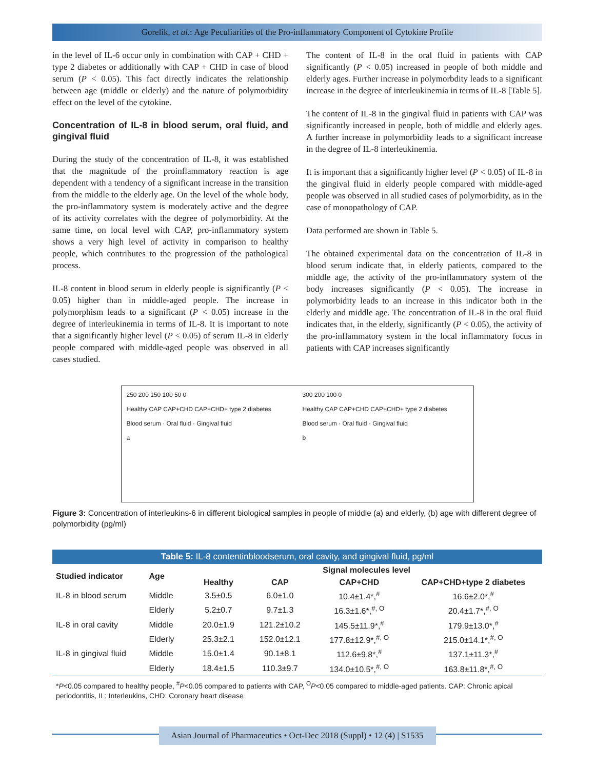Gorelik, et al.: Age Peculiarities of the Pro-inflammatory Component of Cytokine Profile
in the level of IL-6 occur only in combination with CAP + CHD + type 2 diabetes or additionally with CAP + CHD in case of blood serum (P < 0.05). This fact directly indicates the relationship between age (middle or elderly) and the nature of polymorbidity effect on the level of the cytokine.
Concentration of IL-8 in blood serum, oral fluid, and gingival fluid
During the study of the concentration of IL-8, it was established that the magnitude of the proinflammatory reaction is age dependent with a tendency of a significant increase in the transition from the middle to the elderly age. On the level of the whole body, the pro-inflammatory system is moderately active and the degree of its activity correlates with the degree of polymorbidity. At the same time, on local level with CAP, pro-inflammatory system shows a very high level of activity in comparison to healthy people, which contributes to the progression of the pathological process.
IL-8 content in blood serum in elderly people is significantly (P < 0.05) higher than in middle-aged people. The increase in polymorphism leads to a significant (P < 0.05) increase in the degree of interleukinemia in terms of IL-8. It is important to note that a significantly higher level (P < 0.05) of serum IL-8 in elderly people compared with middle-aged people was observed in all cases studied.
The content of IL-8 in the oral fluid in patients with CAP significantly (P < 0.05) increased in people of both middle and elderly ages. Further increase in polymorbdity leads to a significant increase in the degree of interleukinemia in terms of IL-8 [Table 5].
The content of IL-8 in the gingival fluid in patients with CAP was significantly increased in people, both of middle and elderly ages. A further increase in polymorbidity leads to a significant increase in the degree of IL-8 interleukinemia.
It is important that a significantly higher level (P < 0.05) of IL-8 in the gingival fluid in elderly people compared with middle-aged people was observed in all studied cases of polymorbidity, as in the case of monopathology of CAP.
Data performed are shown in Table 5.
The obtained experimental data on the concentration of IL-8 in blood serum indicate that, in elderly patients, compared to the middle age, the activity of the pro-inflammatory system of the body increases significantly (P < 0.05). The increase in polymorbidity leads to an increase in this indicator both in the elderly and middle age. The concentration of IL-8 in the oral fluid indicates that, in the elderly, significantly (P < 0.05), the activity of the pro-inflammatory system in the local inflammatory focus in patients with CAP increases significantly
250 200 150 100 50 0
Healthy CAP CAP+CHD CAP+CHD+ type 2 diabetes
Blood serum · Oral fluid · Gingival fluid
a
300 200 100 0
Healthy CAP CAP+CHD CAP+CHD+ type 2 diabetes
Blood serum · Oral fluid · Gingival fluid
b
Figure 3: Concentration of interleukins-6 in different biological samples in people of middle (a) and elderly, (b) age with different degree of polymorbidity (pg/ml)
| Table 5: IL-8 contentinbloodserum, oral cavity, and gingival fluid, pg/ml | | | | | |
| Studied indicator | Age | Signal molecules level | | | |
| | | Healthy | CAP | CAP+CHD | CAP+CHD+type 2 diabetes |
| IL-8 in blood serum | Middle | 3.5±0.5 | 6.0±1.0 | 10.4±1.4*,<sup>#</sup> | 16.6±2.0*,<sup>#</sup> |
| | Elderly | 5.2±0.7 | 9.7±1.3 | 16.3±1.6*,<sup>#, O</sup> | 20.4±1.7*,<sup>#, O</sup> |
| IL-8 in oral cavity | Middle | 20.0±1.9 | 121.2±10.2 | 145.5±11.9*,<sup>#</sup> | 179.9±13.0*,<sup>#</sup> |
| | Elderly | 25.3±2.1 | 152.0±12.1 | 177.8±12.9*,<sup>#, O</sup> | 215.0±14.1*,<sup>#, O</sup> |
| IL-8 in gingival fluid | Middle | 15.0±1.4 | 90.1±8.1 | 112.6±9.8*,<sup>#</sup> | 137.1±11.3*,<sup>#</sup> |
| | Elderly | 18.4±1.5 | 110.3±9.7 | 134.0±10.5*,<sup>#, O</sup> | 163.8±11.8*,<sup>#, O</sup> |
| * P <0.05 compared to healthy people, <sup>#</sup> P <0.05 compared to patients with CAP, <sup>O</sup> P <0.05 compared to middle-aged patients. CAP: Chronic apical periodontitis, IL; Interleukins, CHD: Coronary heart disease | | | | | |
Asian Journal of Pharmaceutics • Oct-Dec 2018 (Suppl) • 12 (4) | S1535